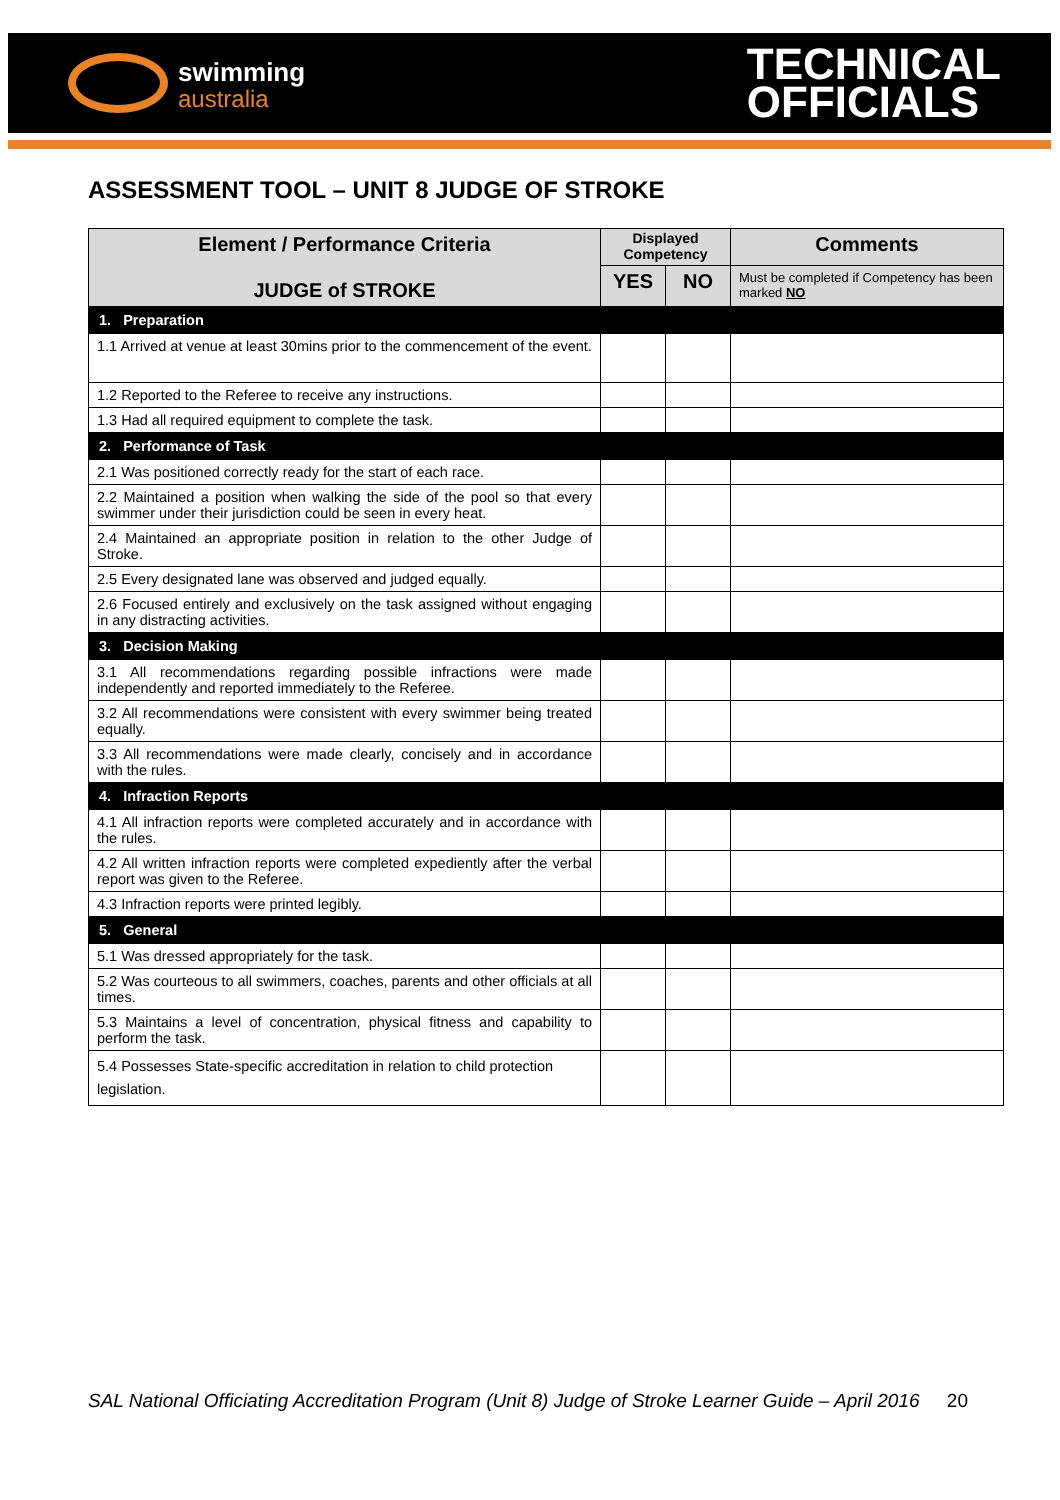swimming
australia
TECHNICAL
OFFICIALS
ASSESSMENT TOOL – UNIT 8 JUDGE OF STROKE
| Element / Performance Criteria JUDGE of STROKE | Displayed Competency | | Comments |
| --- | --- | --- | --- |
| | YES | NO | Must be completed if Competency has been marked NO |
| 1. Preparation | | | |
| 1.1 Arrived at venue at least 30mins prior to the commencement of the event. | | | |
| 1.2 Reported to the Referee to receive any instructions. | | | |
| 1.3 Had all required equipment to complete the task. | | | |
| 2. Performance of Task | | | |
| 2.1 Was positioned correctly ready for the start of each race. | | | |
| 2.2 Maintained a position when walking the side of the pool so that every swimmer under their jurisdiction could be seen in every heat. | | | |
| 2.4 Maintained an appropriate position in relation to the other Judge of Stroke. | | | |
| 2.5 Every designated lane was observed and judged equally. | | | |
| 2.6 Focused entirely and exclusively on the task assigned without engaging in any distracting activities. | | | |
| 3. Decision Making | | | |
| 3.1 All recommendations regarding possible infractions were made independently and reported immediately to the Referee. | | | |
| 3.2 All recommendations were consistent with every swimmer being treated equally. | | | |
| 3.3 All recommendations were made clearly, concisely and in accordance with the rules. | | | |
| 4. Infraction Reports | | | |
| 4.1 All infraction reports were completed accurately and in accordance with the rules. | | | |
| 4.2 All written infraction reports were completed expediently after the verbal report was given to the Referee. | | | |
| 4.3 Infraction reports were printed legibly. | | | |
| 5. General | | | |
| 5.1 Was dressed appropriately for the task. | | | |
| 5.2 Was courteous to all swimmers, coaches, parents and other officials at all times. | | | |
| 5.3 Maintains a level of concentration, physical fitness and capability to perform the task. | | | |
| 5.4 Possesses State-specific accreditation in relation to child protection legislation. | | | |
SAL National Officiating Accreditation Program (Unit 8) Judge of Stroke Learner Guide – April 2016 20